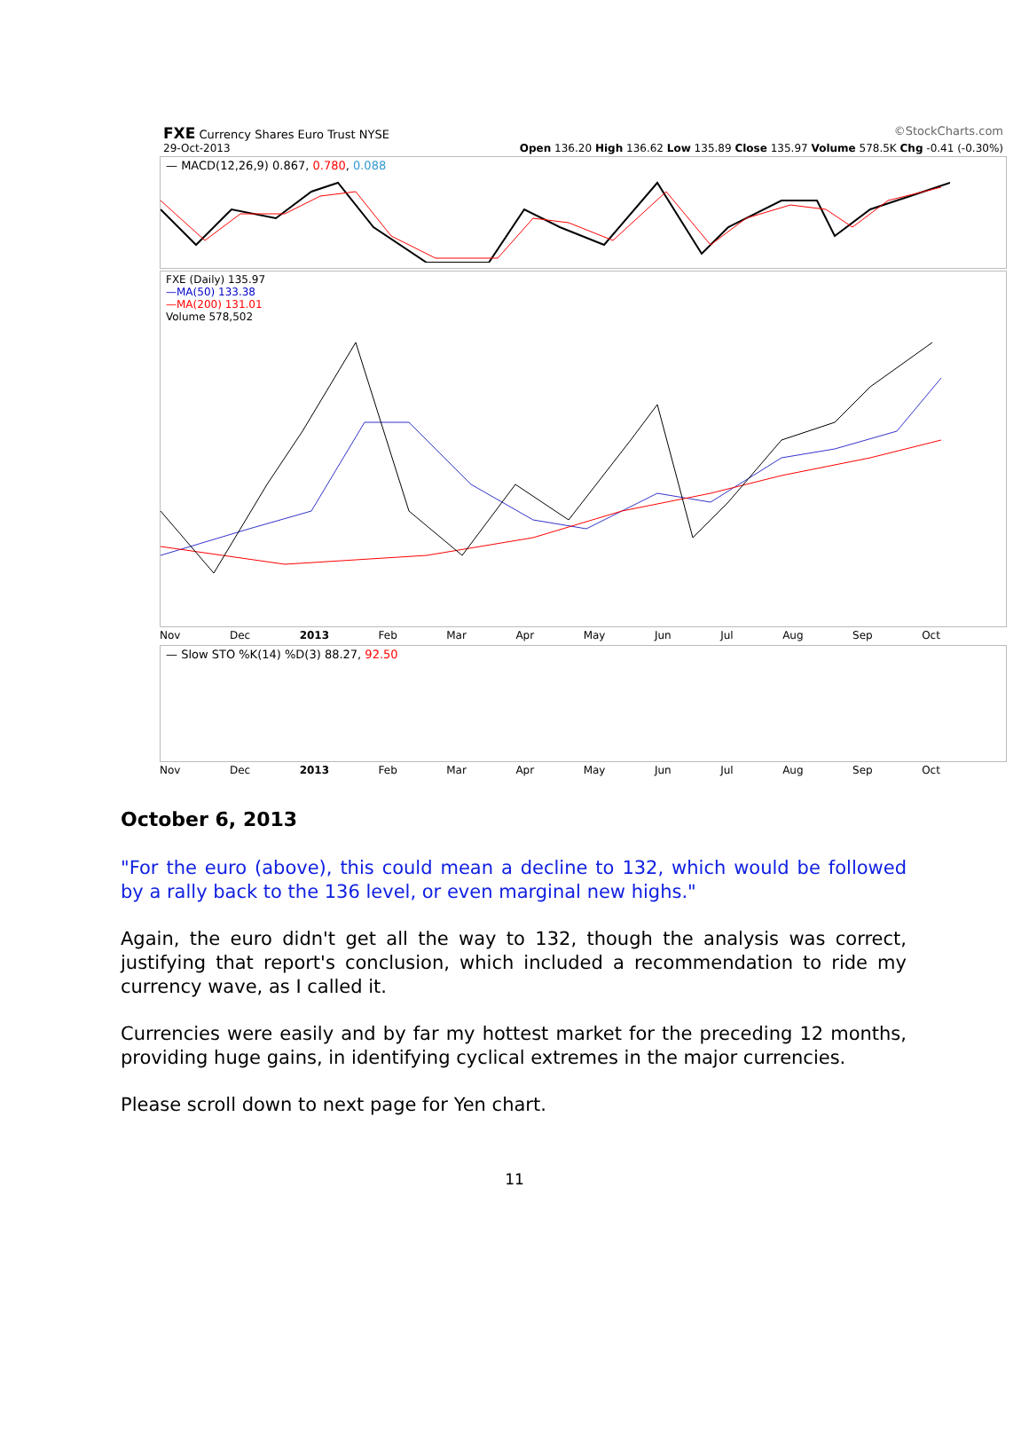FXE Currency Shares Euro Trust NYSE ©StockCharts.com
29-Oct-2013 Open 136.20 High 136.62 Low 135.89 Close 135.97 Volume 578.5K Chg -0.41 (-0.30%)
— MACD(12,26,9) 0.867, 0.780, 0.088
FXE (Daily) 135.97
—MA(50) 133.38
—MA(200) 131.01
Volume 578,502
Nov Dec 2013 Feb Mar Apr May Jun Jul Aug Sep Oct
— Slow STO %K(14) %D(3) 88.27, 92.50
Nov Dec 2013 Feb Mar Apr May Jun Jul Aug Sep Oct
October 6, 2013
"For the euro (above), this could mean a decline to 132, which would be followed by a rally back to the 136 level, or even marginal new highs."
Again, the euro didn't get all the way to 132, though the analysis was correct, justifying that report's conclusion, which included a recommendation to ride my currency wave, as I called it.
Currencies were easily and by far my hottest market for the preceding 12 months, providing huge gains, in identifying cyclical extremes in the major currencies.
Please scroll down to next page for Yen chart.
11